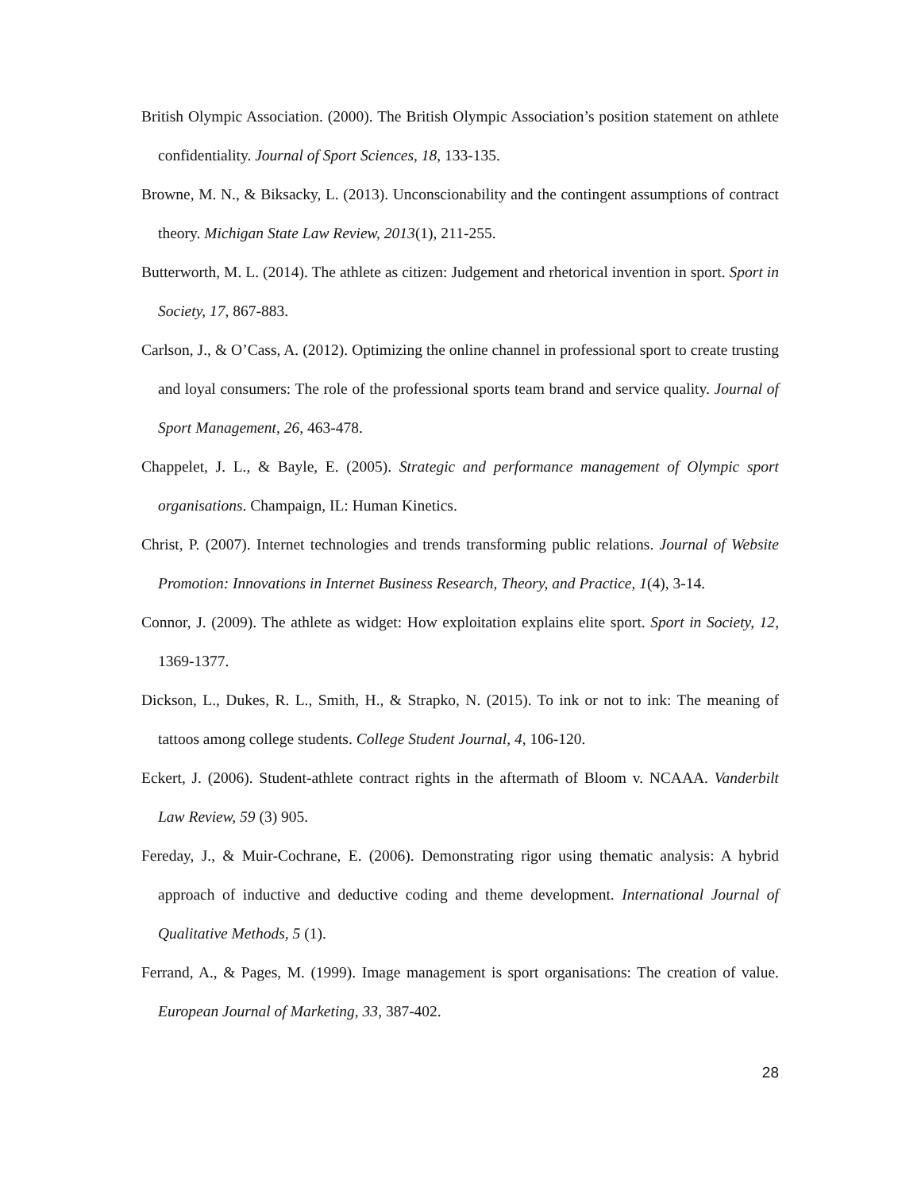British Olympic Association. (2000). The British Olympic Association’s position statement on athlete confidentiality. Journal of Sport Sciences, 18, 133-135.
Browne, M. N., & Biksacky, L. (2013). Unconscionability and the contingent assumptions of contract theory. Michigan State Law Review, 2013(1), 211-255.
Butterworth, M. L. (2014). The athlete as citizen: Judgement and rhetorical invention in sport. Sport in Society, 17, 867-883.
Carlson, J., & O’Cass, A. (2012). Optimizing the online channel in professional sport to create trusting and loyal consumers: The role of the professional sports team brand and service quality. Journal of Sport Management, 26, 463-478.
Chappelet, J. L., & Bayle, E. (2005). Strategic and performance management of Olympic sport organisations. Champaign, IL: Human Kinetics.
Christ, P. (2007). Internet technologies and trends transforming public relations. Journal of Website Promotion: Innovations in Internet Business Research, Theory, and Practice, 1(4), 3-14.
Connor, J. (2009). The athlete as widget: How exploitation explains elite sport. Sport in Society, 12, 1369-1377.
Dickson, L., Dukes, R. L., Smith, H., & Strapko, N. (2015). To ink or not to ink: The meaning of tattoos among college students. College Student Journal, 4, 106-120.
Eckert, J. (2006). Student-athlete contract rights in the aftermath of Bloom v. NCAAA. Vanderbilt Law Review, 59 (3) 905.
Fereday, J., & Muir-Cochrane, E. (2006). Demonstrating rigor using thematic analysis: A hybrid approach of inductive and deductive coding and theme development. International Journal of Qualitative Methods, 5 (1).
Ferrand, A., & Pages, M. (1999). Image management is sport organisations: The creation of value. European Journal of Marketing, 33, 387-402.
28